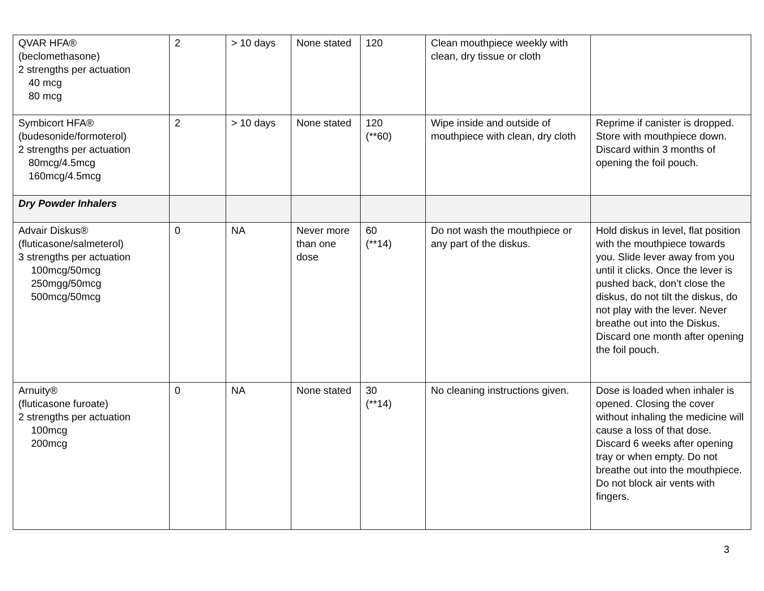| QVAR HFA® (beclomethasone) 2 strengths per actuation 40 mcg 80 mcg | 2 | > 10 days | None stated | 120 | Clean mouthpiece weekly with clean, dry tissue or cloth | |
| Symbicort HFA® (budesonide/formoterol) 2 strengths per actuation 80mcg/4.5mcg 160mcg/4.5mcg | 2 | > 10 days | None stated | 120 (**60) | Wipe inside and outside of mouthpiece with clean, dry cloth | Reprime if canister is dropped. Store with mouthpiece down. Discard within 3 months of opening the foil pouch. |
| Dry Powder Inhalers | | | | | | |
| Advair Diskus® (fluticasone/salmeterol) 3 strengths per actuation 100mcg/50mcg 250mgg/50mcg 500mcg/50mcg | 0 | NA | Never more than one dose | 60 (**14) | Do not wash the mouthpiece or any part of the diskus. | Hold diskus in level, flat position with the mouthpiece towards you. Slide lever away from you until it clicks. Once the lever is pushed back, don’t close the diskus, do not tilt the diskus, do not play with the lever. Never breathe out into the Diskus. Discard one month after opening the foil pouch. |
| Arnuity® (fluticasone furoate) 2 strengths per actuation 100mcg 200mcg | 0 | NA | None stated | 30 (**14) | No cleaning instructions given. | Dose is loaded when inhaler is opened. Closing the cover without inhaling the medicine will cause a loss of that dose. Discard 6 weeks after opening tray or when empty. Do not breathe out into the mouthpiece. Do not block air vents with fingers. |
3